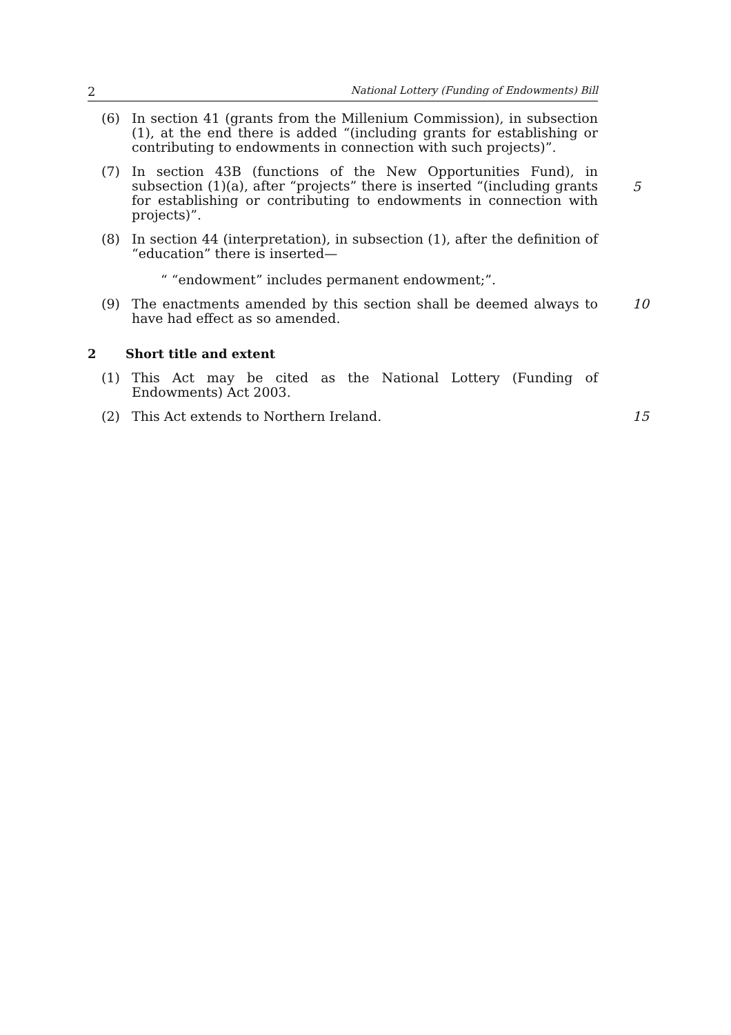2 National Lottery (Funding of Endowments) Bill
(6) In section 41 (grants from the Millenium Commission), in subsection (1), at the end there is added “(including grants for establishing or contributing to endowments in connection with such projects)”.
(7) In section 43B (functions of the New Opportunities Fund), in subsection (1)(a), after “projects” there is inserted “(including grants for establishing or contributing to endowments in connection with projects)”.
5
(8) In section 44 (interpretation), in subsection (1), after the definition of “education” there is inserted—
“ “endowment” includes permanent endowment;”.
(9) The enactments amended by this section shall be deemed always to have had effect as so amended.
10
2 Short title and extent
(1) This Act may be cited as the National Lottery (Funding of Endowments) Act 2003.
(2) This Act extends to Northern Ireland.
15